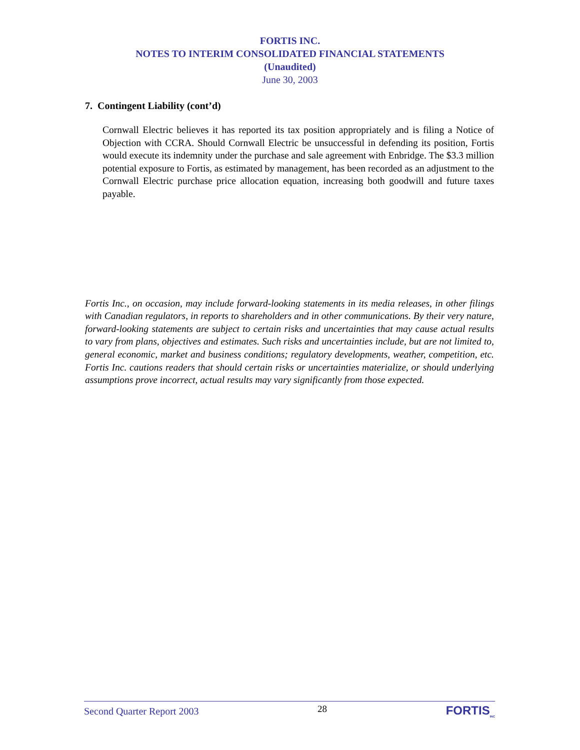FORTIS INC.
NOTES TO INTERIM CONSOLIDATED FINANCIAL STATEMENTS
(Unaudited)
June 30, 2003
7. Contingent Liability (cont’d)
Cornwall Electric believes it has reported its tax position appropriately and is filing a Notice of Objection with CCRA. Should Cornwall Electric be unsuccessful in defending its position, Fortis would execute its indemnity under the purchase and sale agreement with Enbridge. The $3.3 million potential exposure to Fortis, as estimated by management, has been recorded as an adjustment to the Cornwall Electric purchase price allocation equation, increasing both goodwill and future taxes payable.
Fortis Inc., on occasion, may include forward-looking statements in its media releases, in other filings with Canadian regulators, in reports to shareholders and in other communications. By their very nature, forward-looking statements are subject to certain risks and uncertainties that may cause actual results to vary from plans, objectives and estimates. Such risks and uncertainties include, but are not limited to, general economic, market and business conditions; regulatory developments, weather, competition, etc. Fortis Inc. cautions readers that should certain risks or uncertainties materialize, or should underlying assumptions prove incorrect, actual results may vary significantly from those expected.
Second Quarter Report 2003 28 FORTIS<sub>INC</sub>